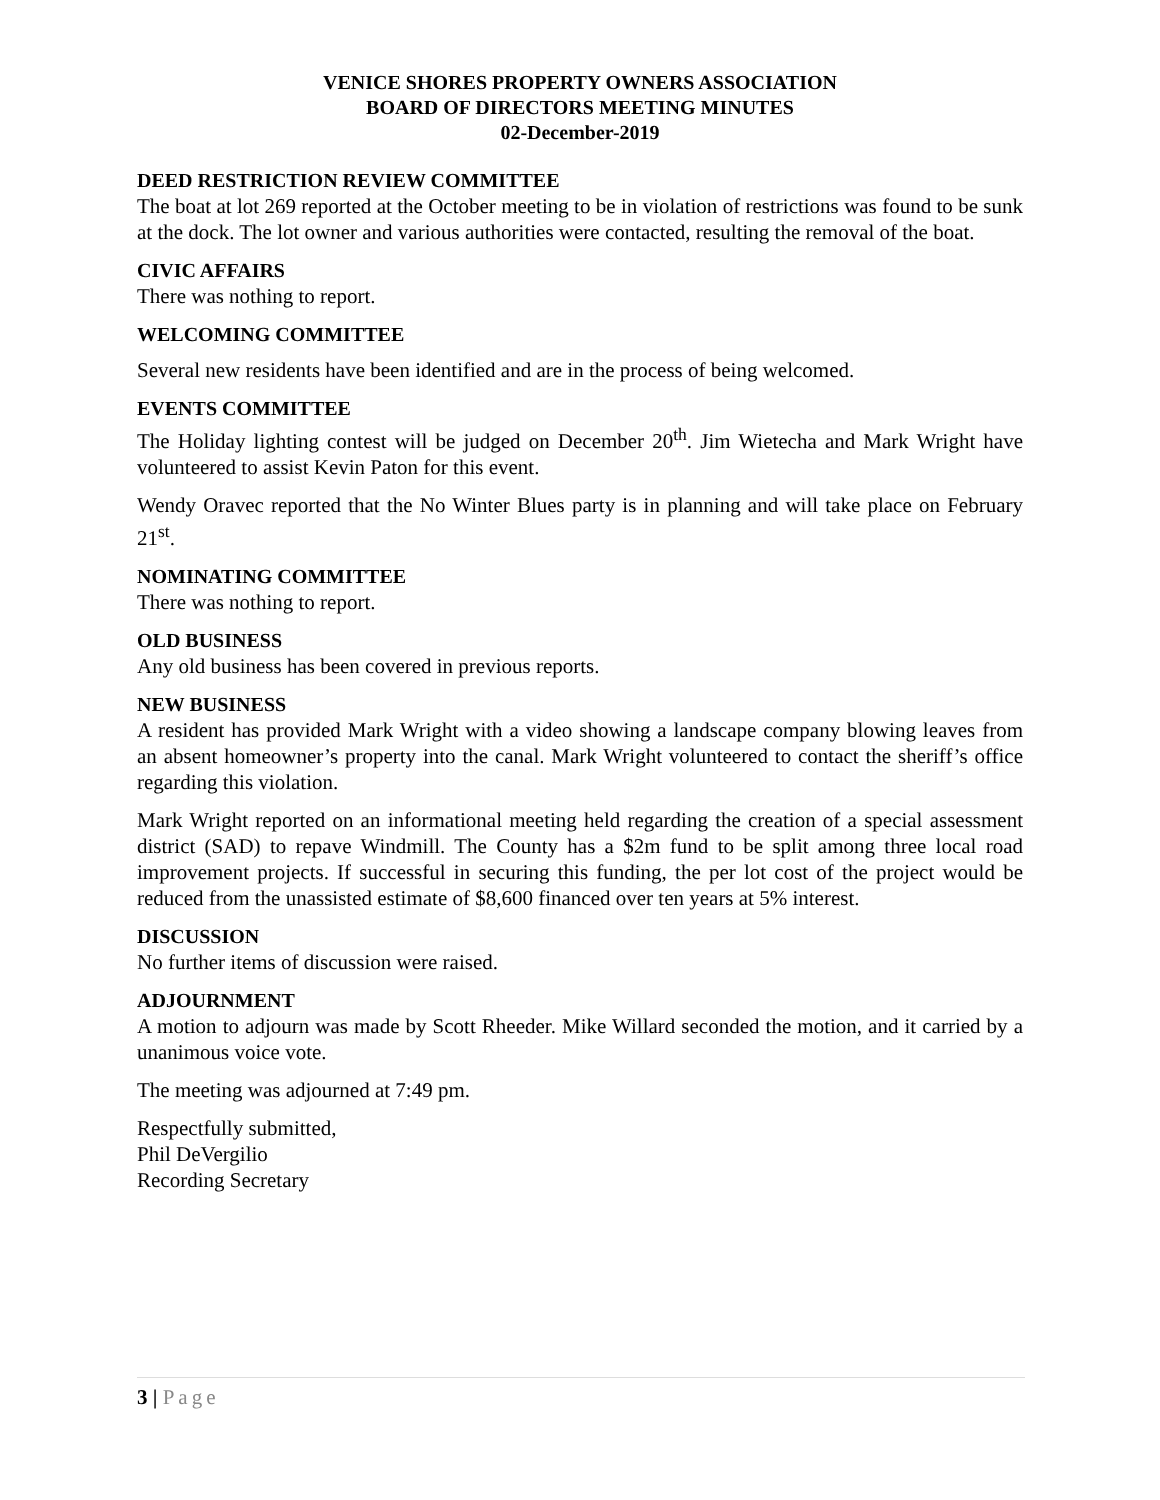VENICE SHORES PROPERTY OWNERS ASSOCIATION
BOARD OF DIRECTORS MEETING MINUTES
02-December-2019
DEED RESTRICTION REVIEW COMMITTEE
The boat at lot 269 reported at the October meeting to be in violation of restrictions was found to be sunk at the dock. The lot owner and various authorities were contacted, resulting the removal of the boat.
CIVIC AFFAIRS
There was nothing to report.
WELCOMING COMMITTEE
Several new residents have been identified and are in the process of being welcomed.
EVENTS COMMITTEE
The Holiday lighting contest will be judged on December 20<sup>th</sup>. Jim Wietecha and Mark Wright have volunteered to assist Kevin Paton for this event.
Wendy Oravec reported that the No Winter Blues party is in planning and will take place on February 21<sup>st</sup>.
NOMINATING COMMITTEE
There was nothing to report.
OLD BUSINESS
Any old business has been covered in previous reports.
NEW BUSINESS
A resident has provided Mark Wright with a video showing a landscape company blowing leaves from an absent homeowner’s property into the canal. Mark Wright volunteered to contact the sheriff’s office regarding this violation.
Mark Wright reported on an informational meeting held regarding the creation of a special assessment district (SAD) to repave Windmill. The County has a $2m fund to be split among three local road improvement projects. If successful in securing this funding, the per lot cost of the project would be reduced from the unassisted estimate of $8,600 financed over ten years at 5% interest.
DISCUSSION
No further items of discussion were raised.
ADJOURNMENT
A motion to adjourn was made by Scott Rheeder. Mike Willard seconded the motion, and it carried by a unanimous voice vote.
The meeting was adjourned at 7:49 pm.
Respectfully submitted,
Phil DeVergilio
Recording Secretary
3 | Page